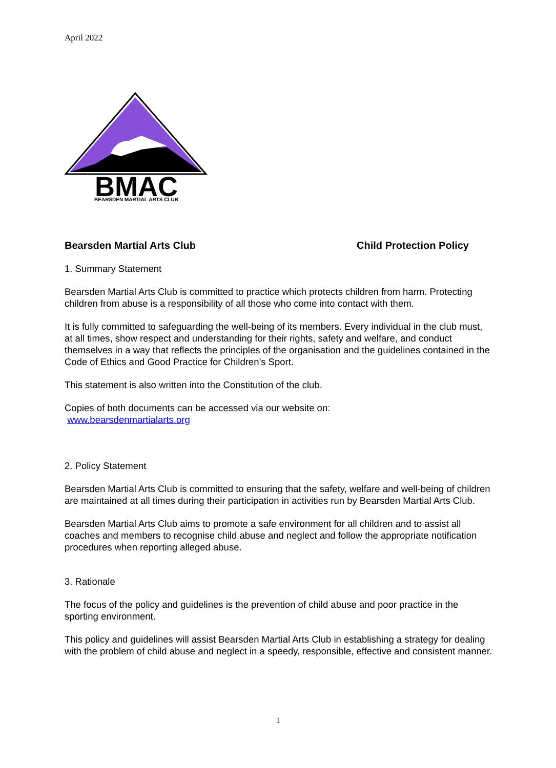April 2022
BMAC
BEARSDEN MARTIAL ARTS CLUB
Bearsden Martial Arts Club Child Protection Policy
1. Summary Statement
Bearsden Martial Arts Club is committed to practice which protects children from harm. Protecting children from abuse is a responsibility of all those who come into contact with them.
It is fully committed to safeguarding the well-being of its members. Every individual in the club must, at all times, show respect and understanding for their rights, safety and welfare, and conduct themselves in a way that reflects the principles of the organisation and the guidelines contained in the Code of Ethics and Good Practice for Children’s Sport.
This statement is also written into the Constitution of the club.
Copies of both documents can be accessed via our website on:
www.bearsdenmartialarts.org
2. Policy Statement
Bearsden Martial Arts Club is committed to ensuring that the safety, welfare and well-being of children are maintained at all times during their participation in activities run by Bearsden Martial Arts Club.
Bearsden Martial Arts Club aims to promote a safe environment for all children and to assist all coaches and members to recognise child abuse and neglect and follow the appropriate notification procedures when reporting alleged abuse.
3. Rationale
The focus of the policy and guidelines is the prevention of child abuse and poor practice in the sporting environment.
This policy and guidelines will assist Bearsden Martial Arts Club in establishing a strategy for dealing with the problem of child abuse and neglect in a speedy, responsible, effective and consistent manner.
1